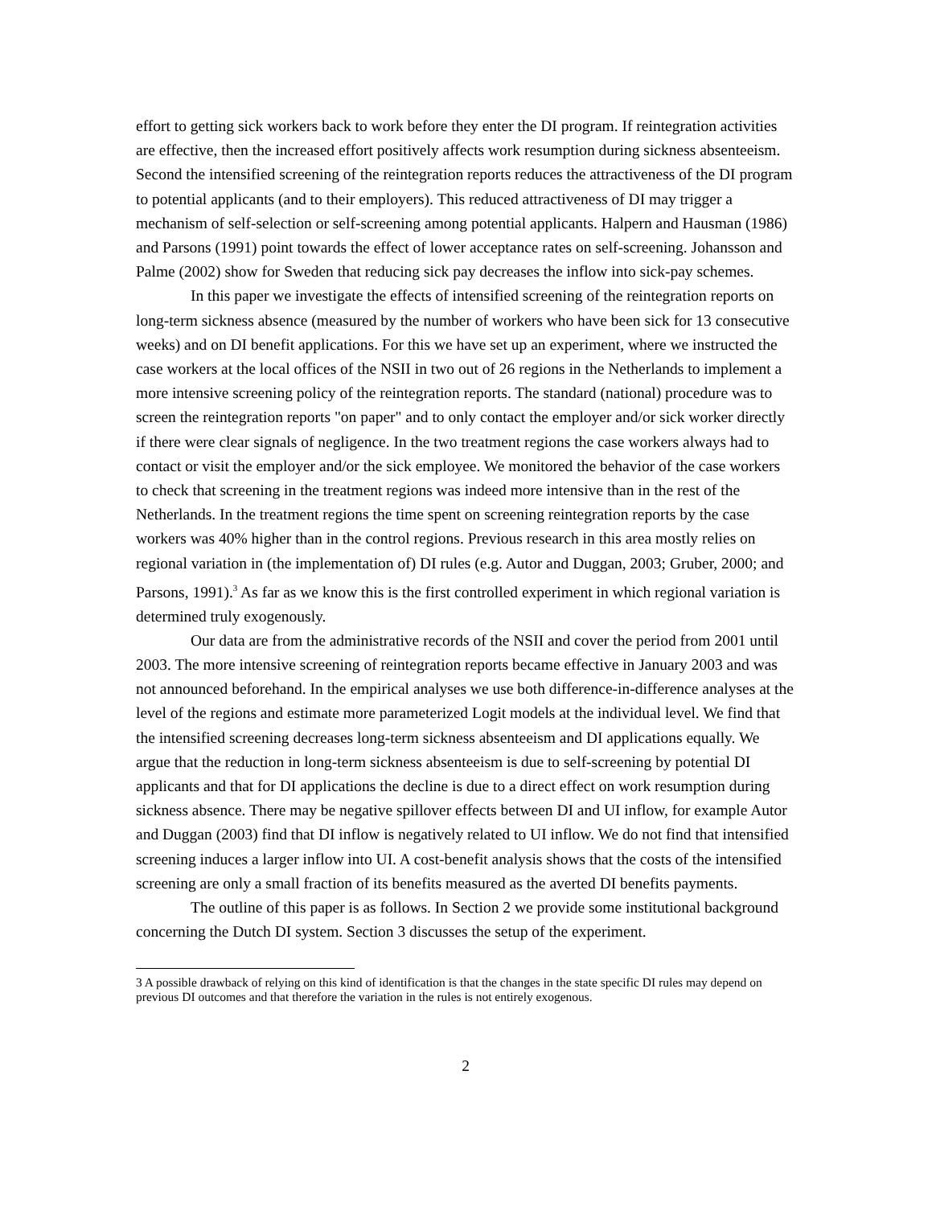effort to getting sick workers back to work before they enter the DI program. If reintegration activities are effective, then the increased effort positively affects work resumption during sickness absenteeism. Second the intensified screening of the reintegration reports reduces the attractiveness of the DI program to potential applicants (and to their employers). This reduced attractiveness of DI may trigger a mechanism of self-selection or self-screening among potential applicants. Halpern and Hausman (1986) and Parsons (1991) point towards the effect of lower acceptance rates on self-screening. Johansson and Palme (2002) show for Sweden that reducing sick pay decreases the inflow into sick-pay schemes.
In this paper we investigate the effects of intensified screening of the reintegration reports on long-term sickness absence (measured by the number of workers who have been sick for 13 consecutive weeks) and on DI benefit applications. For this we have set up an experiment, where we instructed the case workers at the local offices of the NSII in two out of 26 regions in the Netherlands to implement a more intensive screening policy of the reintegration reports. The standard (national) procedure was to screen the reintegration reports "on paper" and to only contact the employer and/or sick worker directly if there were clear signals of negligence. In the two treatment regions the case workers always had to contact or visit the employer and/or the sick employee. We monitored the behavior of the case workers to check that screening in the treatment regions was indeed more intensive than in the rest of the Netherlands. In the treatment regions the time spent on screening reintegration reports by the case workers was 40% higher than in the control regions. Previous research in this area mostly relies on regional variation in (the implementation of) DI rules (e.g. Autor and Duggan, 2003; Gruber, 2000; and Parsons, 1991).<sup>3</sup> As far as we know this is the first controlled experiment in which regional variation is determined truly exogenously.
Our data are from the administrative records of the NSII and cover the period from 2001 until 2003. The more intensive screening of reintegration reports became effective in January 2003 and was not announced beforehand. In the empirical analyses we use both difference-in-difference analyses at the level of the regions and estimate more parameterized Logit models at the individual level. We find that the intensified screening decreases long-term sickness absenteeism and DI applications equally. We argue that the reduction in long-term sickness absenteeism is due to self-screening by potential DI applicants and that for DI applications the decline is due to a direct effect on work resumption during sickness absence. There may be negative spillover effects between DI and UI inflow, for example Autor and Duggan (2003) find that DI inflow is negatively related to UI inflow. We do not find that intensified screening induces a larger inflow into UI. A cost-benefit analysis shows that the costs of the intensified screening are only a small fraction of its benefits measured as the averted DI benefits payments.
The outline of this paper is as follows. In Section 2 we provide some institutional background concerning the Dutch DI system. Section 3 discusses the setup of the experiment.
3 A possible drawback of relying on this kind of identification is that the changes in the state specific DI rules may depend on previous DI outcomes and that therefore the variation in the rules is not entirely exogenous.
2